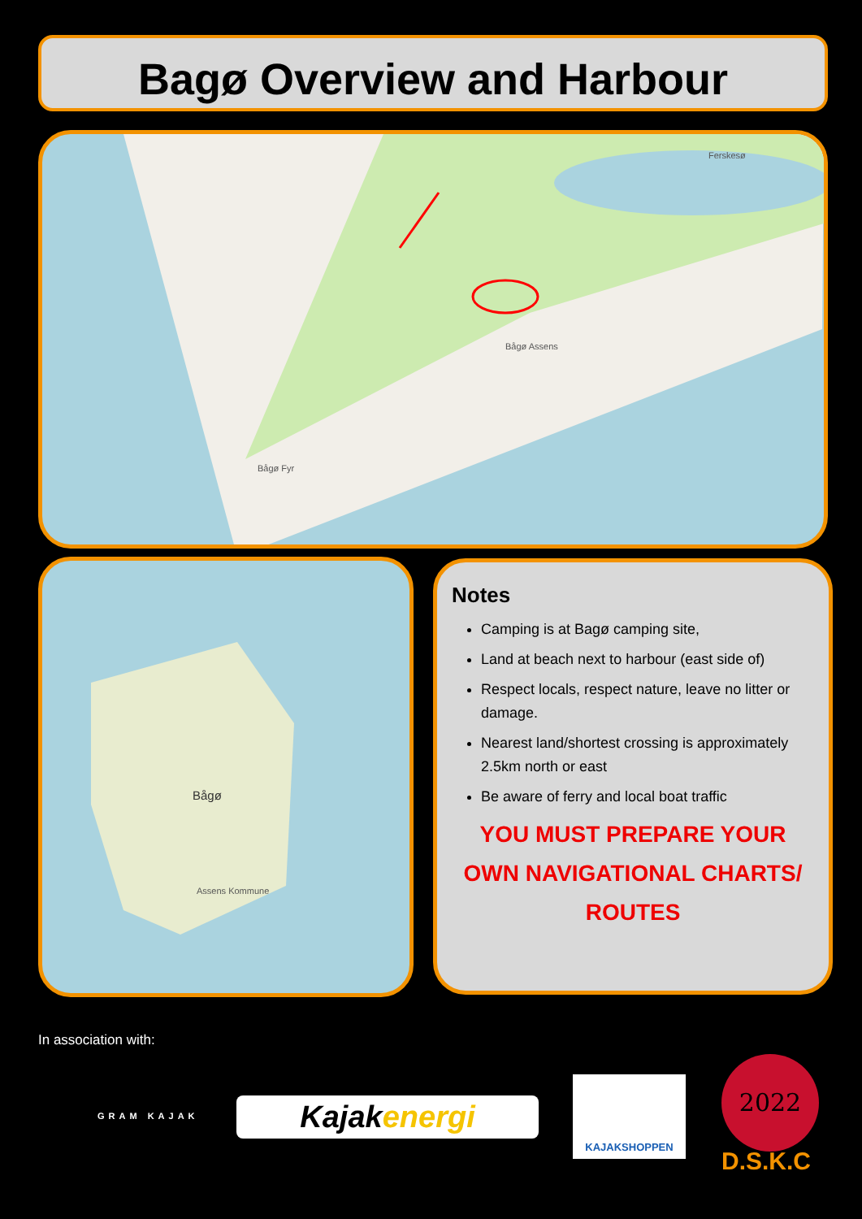Bagø Overview and Harbour
Bågø Fyr
Bågø Assens
Ferskesø
Bågø
Assens Kommune
Notes
Camping is at Bagø camping site,
Land at beach next to harbour (east side of)
Respect locals, respect nature, leave no litter or damage.
Nearest land/shortest crossing is approximately 2.5km north or east
Be aware of ferry and local boat traffic
YOU MUST PREPARE YOUR OWN NAVIGATIONAL CHARTS/ ROUTES
In association with:
GRAM KAJAK Kajakenergi
KAJAKSHOPPEN 2022
D.S.K.C